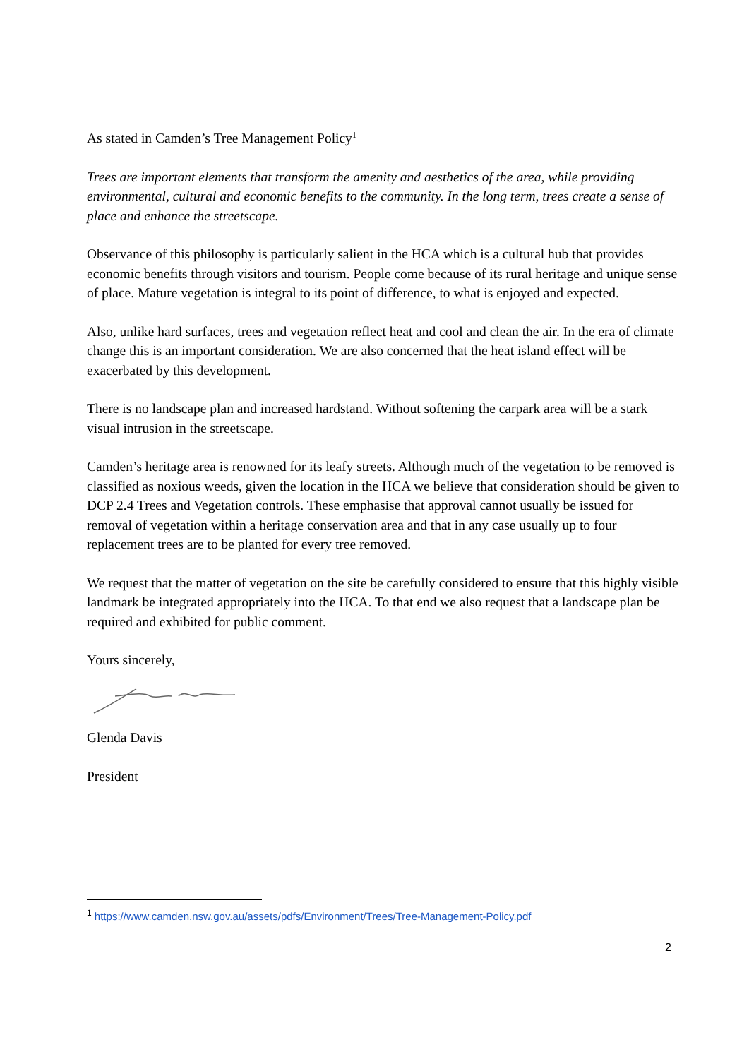As stated in Camden’s Tree Management Policy<sup>1</sup>
Trees are important elements that transform the amenity and aesthetics of the area, while providing environmental, cultural and economic benefits to the community. In the long term, trees create a sense of place and enhance the streetscape.
Observance of this philosophy is particularly salient in the HCA which is a cultural hub that provides economic benefits through visitors and tourism. People come because of its rural heritage and unique sense of place. Mature vegetation is integral to its point of difference, to what is enjoyed and expected.
Also, unlike hard surfaces, trees and vegetation reflect heat and cool and clean the air. In the era of climate change this is an important consideration. We are also concerned that the heat island effect will be exacerbated by this development.
There is no landscape plan and increased hardstand. Without softening the carpark area will be a stark visual intrusion in the streetscape.
Camden’s heritage area is renowned for its leafy streets. Although much of the vegetation to be removed is classified as noxious weeds, given the location in the HCA we believe that consideration should be given to DCP 2.4 Trees and Vegetation controls. These emphasise that approval cannot usually be issued for removal of vegetation within a heritage conservation area and that in any case usually up to four replacement trees are to be planted for every tree removed.
We request that the matter of vegetation on the site be carefully considered to ensure that this highly visible landmark be integrated appropriately into the HCA. To that end we also request that a landscape plan be required and exhibited for public comment.
Yours sincerely,
Glenda Davis
President
<sup>1</sup> https://www.camden.nsw.gov.au/assets/pdfs/Environment/Trees/Tree-Management-Policy.pdf
2